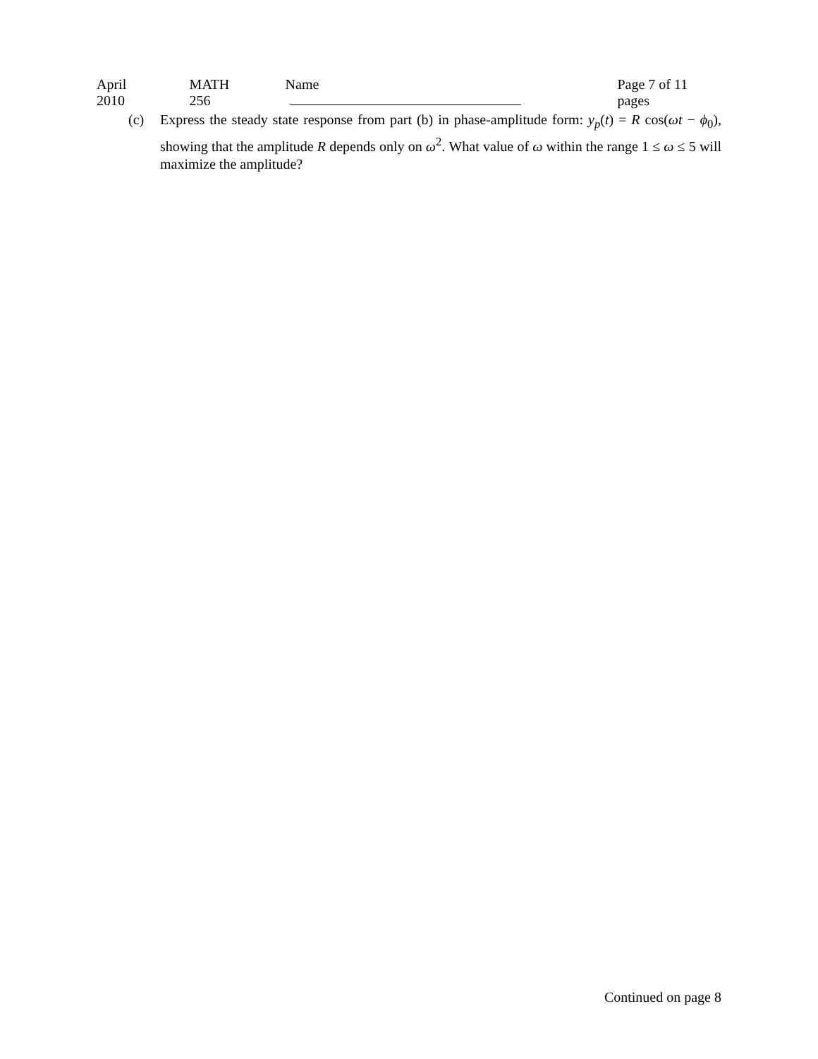April 2010 MATH 256 Name Page 7 of 11 pages
(c) Express the steady state response from part (b) in phase-amplitude form: y<sub>p</sub>(t) = R cos(ωt − ϕ<sub>0</sub>), showing that the amplitude R depends only on ω<sup>2</sup>. What value of ω within the range 1 ≤ ω ≤ 5 will maximize the amplitude?
Continued on page 8